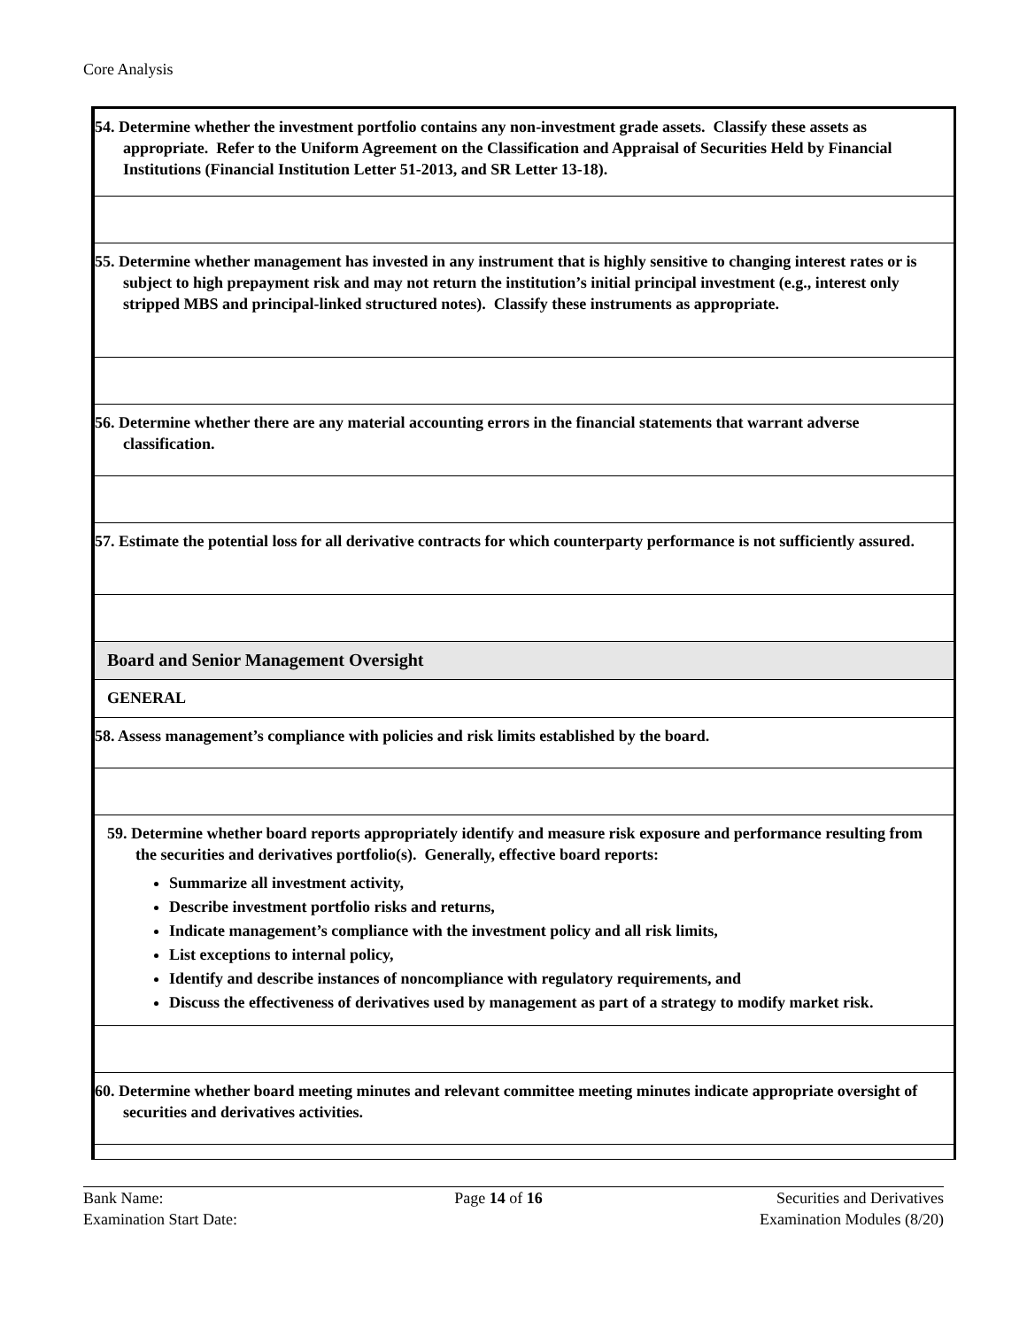Core Analysis
| 54. Determine whether the investment portfolio contains any non-investment grade assets. Classify these assets as appropriate. Refer to the Uniform Agreement on the Classification and Appraisal of Securities Held by Financial Institutions (Financial Institution Letter 51-2013, and SR Letter 13-18). |
| 55. Determine whether management has invested in any instrument that is highly sensitive to changing interest rates or is subject to high prepayment risk and may not return the institution’s initial principal investment (e.g., interest only stripped MBS and principal-linked structured notes). Classify these instruments as appropriate. |
| 56. Determine whether there are any material accounting errors in the financial statements that warrant adverse classification. |
| 57. Estimate the potential loss for all derivative contracts for which counterparty performance is not sufficiently assured. |
| Board and Senior Management Oversight |
| GENERAL |
| 58. Assess management’s compliance with policies and risk limits established by the board. |
| 59. Determine whether board reports appropriately identify and measure risk exposure and performance resulting from the securities and derivatives portfolio(s). Generally, effective board reports: Summarize all investment activity, Describe investment portfolio risks and returns, Indicate management’s compliance with the investment policy and all risk limits, List exceptions to internal policy, Identify and describe instances of noncompliance with regulatory requirements, and Discuss the effectiveness of derivatives used by management as part of a strategy to modify market risk. |
| 60. Determine whether board meeting minutes and relevant committee meeting minutes indicate appropriate oversight of securities and derivatives activities. |
Bank Name:
Examination Start Date:
Page 14 of 16 Securities and Derivatives
Examination Modules (8/20)